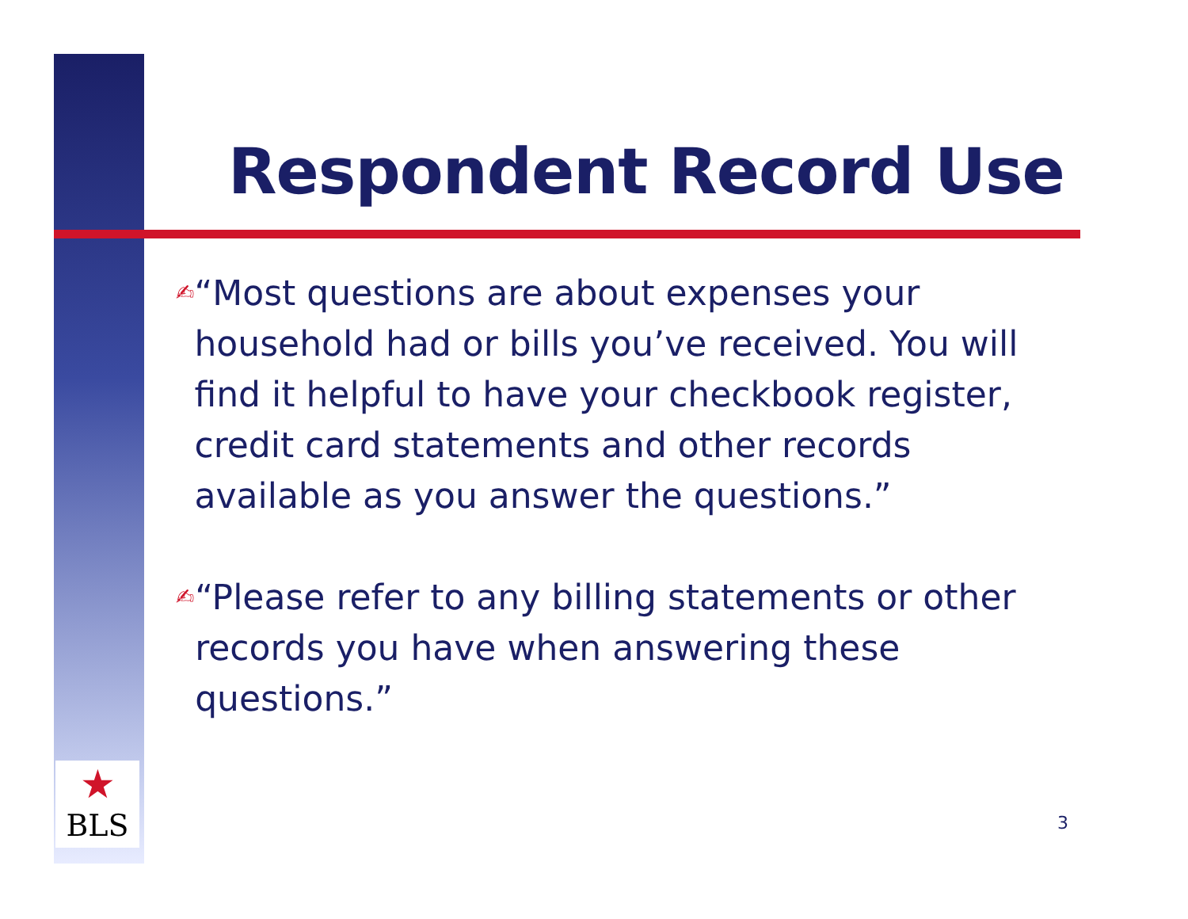★
BLS
Respondent Record Use
✍ “Most questions are about expenses your household had or bills you’ve received. You will find it helpful to have your checkbook register, credit card statements and other records available as you answer the questions.”
✍ “Please refer to any billing statements or other records you have when answering these questions.”
3